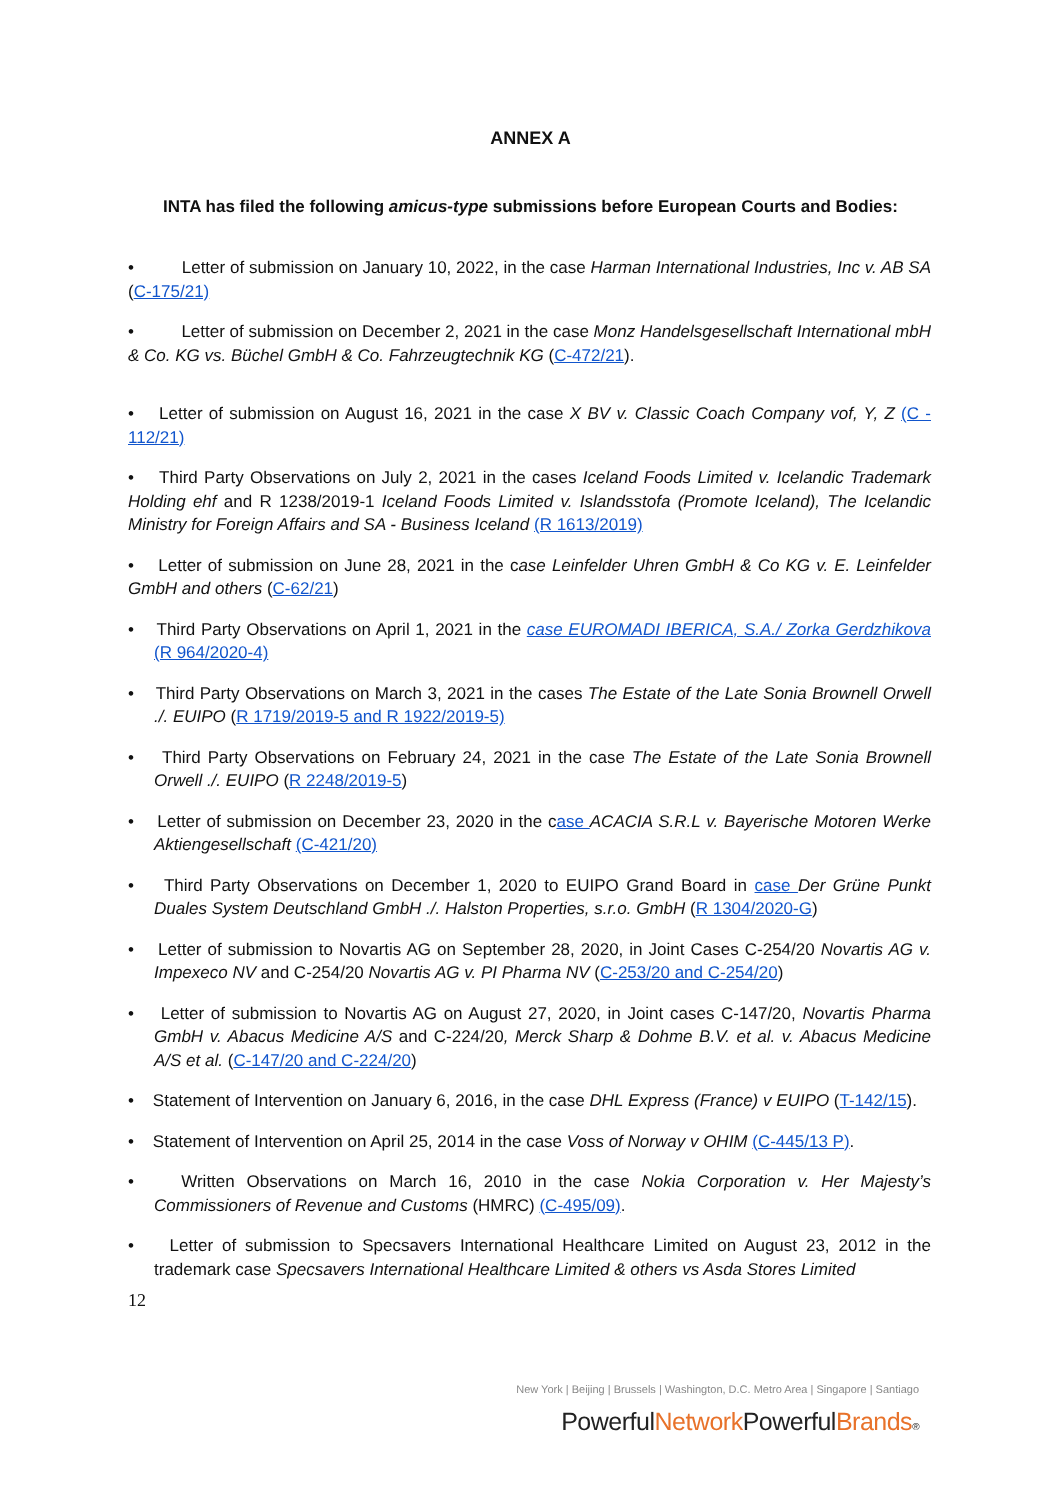ANNEX A
INTA has filed the following amicus-type submissions before European Courts and Bodies:
• Letter of submission on January 10, 2022, in the case Harman International Industries, Inc v. AB SA (C-175/21)
• Letter of submission on December 2, 2021 in the case Monz Handelsgesellschaft International mbH & Co. KG vs. Büchel GmbH & Co. Fahrzeugtechnik KG (C-472/21).
• Letter of submission on August 16, 2021 in the case X BV v. Classic Coach Company vof, Y, Z (C - 112/21)
• Third Party Observations on July 2, 2021 in the cases Iceland Foods Limited v. Icelandic Trademark Holding ehf and R 1238/2019-1 Iceland Foods Limited v. Islandsstofa (Promote Iceland), The Icelandic Ministry for Foreign Affairs and SA - Business Iceland (R 1613/2019)
• Letter of submission on June 28, 2021 in the case Leinfelder Uhren GmbH & Co KG v. E. Leinfelder GmbH and others (C-62/21)
• Third Party Observations on April 1, 2021 in the case EUROMADI IBERICA, S.A./ Zorka Gerdzhikova (R 964/2020-4)
• Third Party Observations on March 3, 2021 in the cases The Estate of the Late Sonia Brownell Orwell ./. EUIPO (R 1719/2019-5 and R 1922/2019-5)
• Third Party Observations on February 24, 2021 in the case The Estate of the Late Sonia Brownell Orwell ./. EUIPO (R 2248/2019-5)
• Letter of submission on December 23, 2020 in the case ACACIA S.R.L v. Bayerische Motoren Werke Aktiengesellschaft (C-421/20)
• Third Party Observations on December 1, 2020 to EUIPO Grand Board in case Der Grüne Punkt Duales System Deutschland GmbH ./. Halston Properties, s.r.o. GmbH (R 1304/2020-G)
• Letter of submission to Novartis AG on September 28, 2020, in Joint Cases C-254/20 Novartis AG v. Impexeco NV and C-254/20 Novartis AG v. PI Pharma NV (C-253/20 and C-254/20)
• Letter of submission to Novartis AG on August 27, 2020, in Joint cases C-147/20, Novartis Pharma GmbH v. Abacus Medicine A/S and C-224/20, Merck Sharp & Dohme B.V. et al. v. Abacus Medicine A/S et al. (C-147/20 and C-224/20)
• Statement of Intervention on January 6, 2016, in the case DHL Express (France) v EUIPO (T-142/15).
• Statement of Intervention on April 25, 2014 in the case Voss of Norway v OHIM (C-445/13 P).
• Written Observations on March 16, 2010 in the case Nokia Corporation v. Her Majesty’s Commissioners of Revenue and Customs (HMRC) (C-495/09).
• Letter of submission to Specsavers International Healthcare Limited on August 23, 2012 in the trademark case Specsavers International Healthcare Limited & others vs Asda Stores Limited
12
New York | Beijing | Brussels | Washington, D.C. Metro Area | Singapore | Santiago
PowerfulNetwork PowerfulBrands®